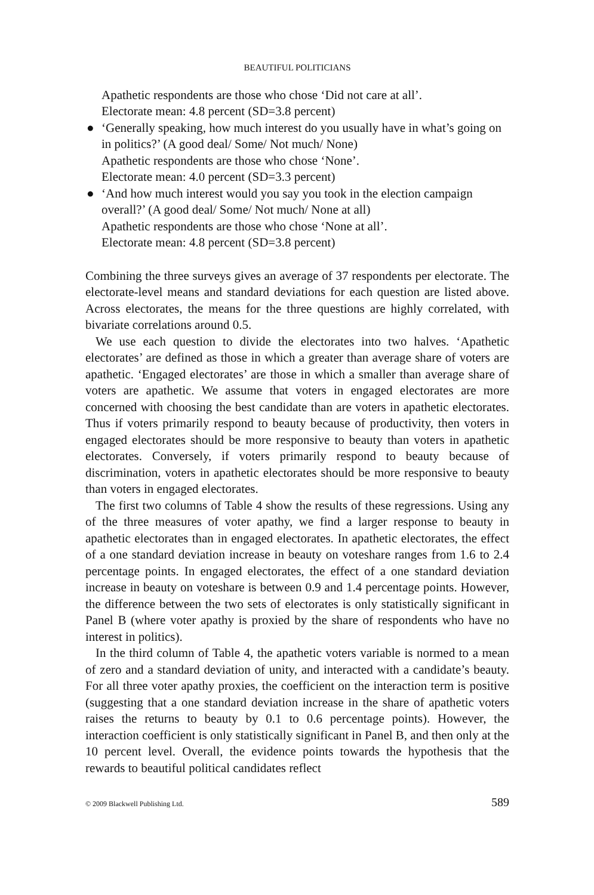BEAUTIFUL POLITICIANS
Apathetic respondents are those who chose ‘Did not care at all’.
Electorate mean: 4.8 percent (SD=3.8 percent)
● ‘Generally speaking, how much interest do you usually have in what’s going on in politics?’ (A good deal/ Some/ Not much/ None)
Apathetic respondents are those who chose ‘None’.
Electorate mean: 4.0 percent (SD=3.3 percent)
● ‘And how much interest would you say you took in the election campaign overall?’ (A good deal/ Some/ Not much/ None at all)
Apathetic respondents are those who chose ‘None at all’.
Electorate mean: 4.8 percent (SD=3.8 percent)
Combining the three surveys gives an average of 37 respondents per electorate. The electorate-level means and standard deviations for each question are listed above. Across electorates, the means for the three questions are highly correlated, with bivariate correlations around 0.5.
We use each question to divide the electorates into two halves. ‘Apathetic electorates’ are defined as those in which a greater than average share of voters are apathetic. ‘Engaged electorates’ are those in which a smaller than average share of voters are apathetic. We assume that voters in engaged electorates are more concerned with choosing the best candidate than are voters in apathetic electorates. Thus if voters primarily respond to beauty because of productivity, then voters in engaged electorates should be more responsive to beauty than voters in apathetic electorates. Conversely, if voters primarily respond to beauty because of discrimination, voters in apathetic electorates should be more responsive to beauty than voters in engaged electorates.
The first two columns of Table 4 show the results of these regressions. Using any of the three measures of voter apathy, we find a larger response to beauty in apathetic electorates than in engaged electorates. In apathetic electorates, the effect of a one standard deviation increase in beauty on voteshare ranges from 1.6 to 2.4 percentage points. In engaged electorates, the effect of a one standard deviation increase in beauty on voteshare is between 0.9 and 1.4 percentage points. However, the difference between the two sets of electorates is only statistically significant in Panel B (where voter apathy is proxied by the share of respondents who have no interest in politics).
In the third column of Table 4, the apathetic voters variable is normed to a mean of zero and a standard deviation of unity, and interacted with a candidate’s beauty. For all three voter apathy proxies, the coefficient on the interaction term is positive (suggesting that a one standard deviation increase in the share of apathetic voters raises the returns to beauty by 0.1 to 0.6 percentage points). However, the interaction coefficient is only statistically significant in Panel B, and then only at the 10 percent level. Overall, the evidence points towards the hypothesis that the rewards to beautiful political candidates reflect
© 2009 Blackwell Publishing Ltd. 589